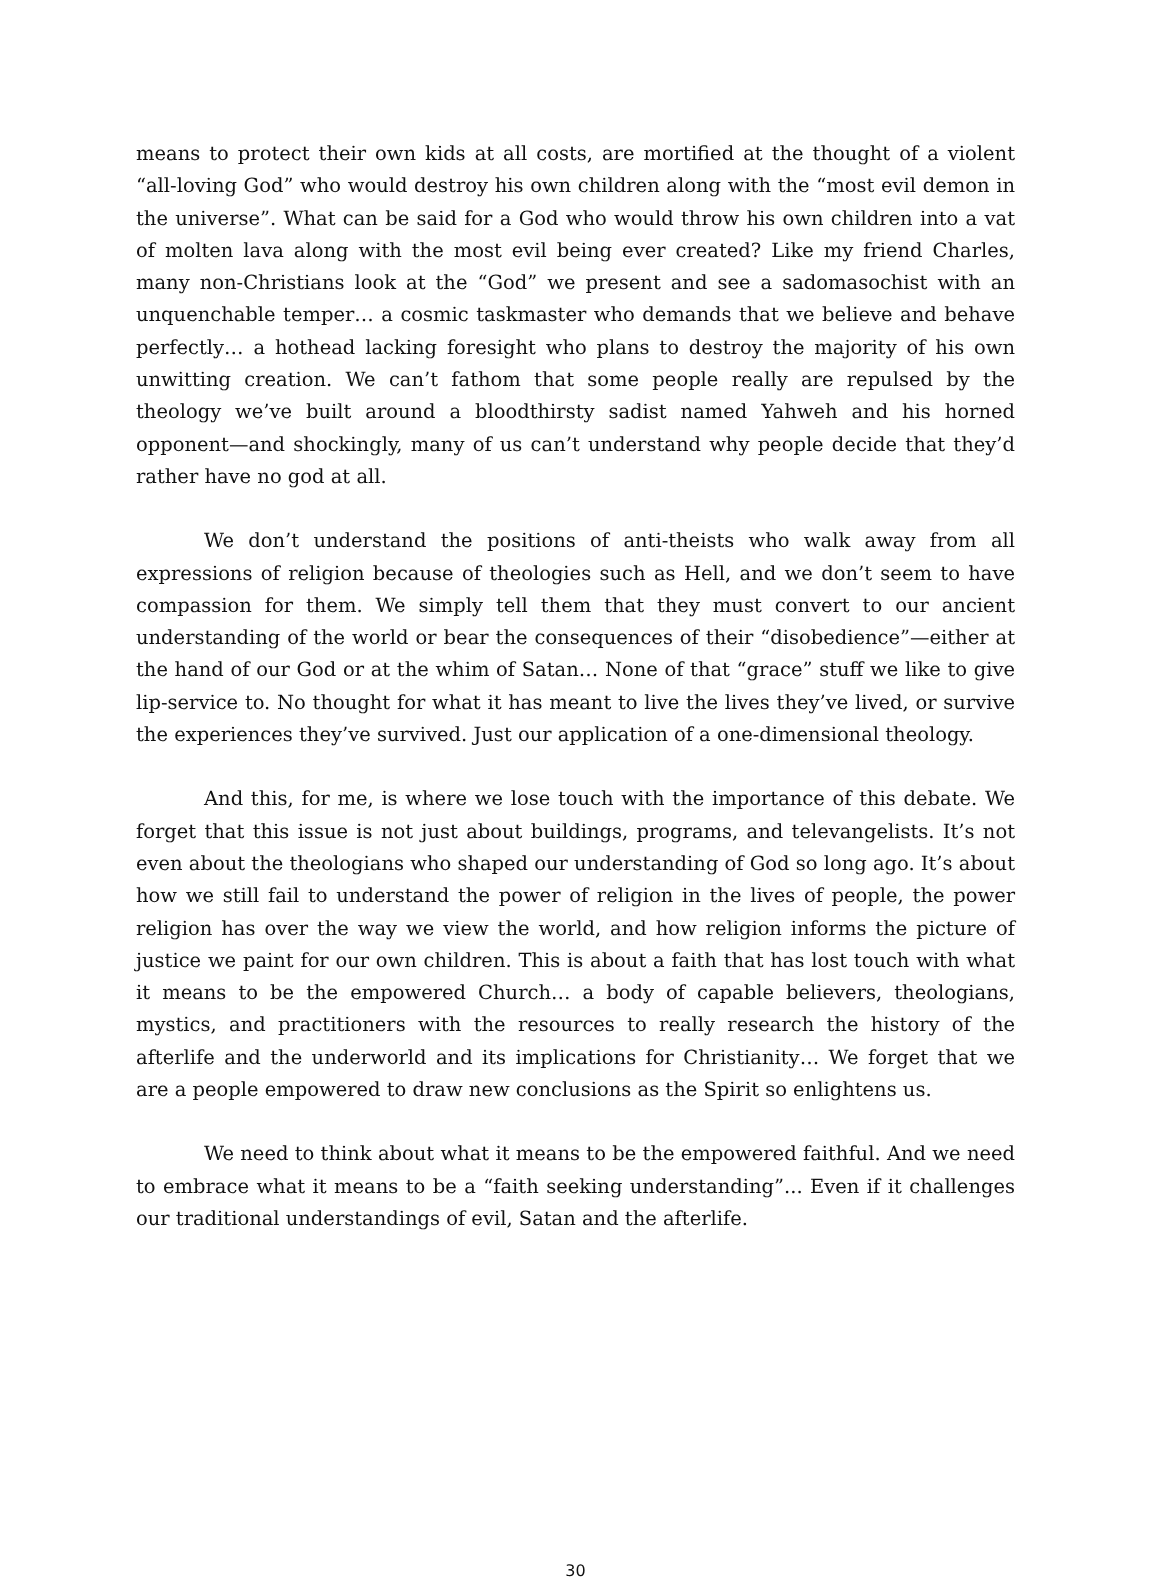means to protect their own kids at all costs, are mortified at the thought of a violent “all-loving God” who would destroy his own children along with the “most evil demon in the universe”. What can be said for a God who would throw his own children into a vat of molten lava along with the most evil being ever created? Like my friend Charles, many non-Christians look at the “God” we present and see a sadomasochist with an unquenchable temper… a cosmic taskmaster who demands that we believe and behave perfectly… a hothead lacking foresight who plans to destroy the majority of his own unwitting creation. We can’t fathom that some people really are repulsed by the theology we’ve built around a bloodthirsty sadist named Yahweh and his horned opponent—and shockingly, many of us can’t understand why people decide that they’d rather have no god at all.
We don’t understand the positions of anti-theists who walk away from all expressions of religion because of theologies such as Hell, and we don’t seem to have compassion for them. We simply tell them that they must convert to our ancient understanding of the world or bear the consequences of their “disobedience”—either at the hand of our God or at the whim of Satan… None of that “grace” stuff we like to give lip-service to. No thought for what it has meant to live the lives they’ve lived, or survive the experiences they’ve survived. Just our application of a one-dimensional theology.
And this, for me, is where we lose touch with the importance of this debate. We forget that this issue is not just about buildings, programs, and televangelists. It’s not even about the theologians who shaped our understanding of God so long ago. It’s about how we still fail to understand the power of religion in the lives of people, the power religion has over the way we view the world, and how religion informs the picture of justice we paint for our own children. This is about a faith that has lost touch with what it means to be the empowered Church… a body of capable believers, theologians, mystics, and practitioners with the resources to really research the history of the afterlife and the underworld and its implications for Christianity… We forget that we are a people empowered to draw new conclusions as the Spirit so enlightens us.
We need to think about what it means to be the empowered faithful. And we need to embrace what it means to be a “faith seeking understanding”... Even if it challenges our traditional understandings of evil, Satan and the afterlife.
30